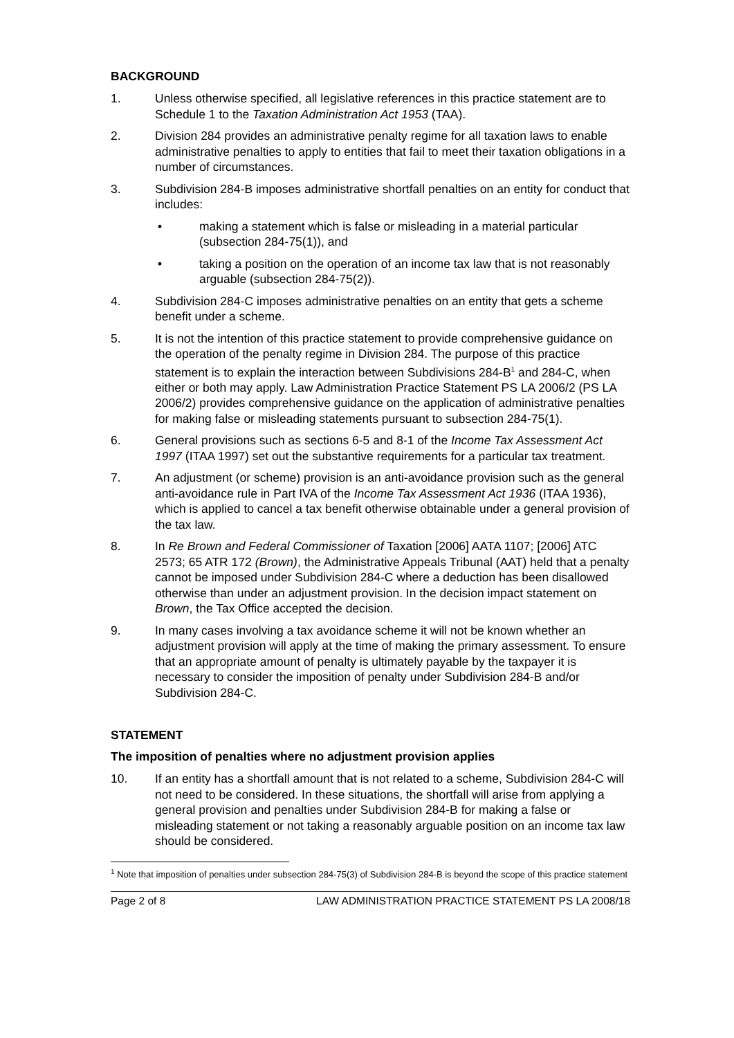BACKGROUND
1. Unless otherwise specified, all legislative references in this practice statement are to Schedule 1 to the Taxation Administration Act 1953 (TAA).
2. Division 284 provides an administrative penalty regime for all taxation laws to enable administrative penalties to apply to entities that fail to meet their taxation obligations in a number of circumstances.
3. Subdivision 284-B imposes administrative shortfall penalties on an entity for conduct that includes:
• making a statement which is false or misleading in a material particular (subsection 284-75(1)), and
• taking a position on the operation of an income tax law that is not reasonably arguable (subsection 284-75(2)).
4. Subdivision 284-C imposes administrative penalties on an entity that gets a scheme benefit under a scheme.
5. It is not the intention of this practice statement to provide comprehensive guidance on the operation of the penalty regime in Division 284. The purpose of this practice statement is to explain the interaction between Subdivisions 284-B<sup>1</sup> and 284-C, when either or both may apply. Law Administration Practice Statement PS LA 2006/2 (PS LA 2006/2) provides comprehensive guidance on the application of administrative penalties for making false or misleading statements pursuant to subsection 284-75(1).
6. General provisions such as sections 6-5 and 8-1 of the Income Tax Assessment Act 1997 (ITAA 1997) set out the substantive requirements for a particular tax treatment.
7. An adjustment (or scheme) provision is an anti-avoidance provision such as the general anti-avoidance rule in Part IVA of the Income Tax Assessment Act 1936 (ITAA 1936), which is applied to cancel a tax benefit otherwise obtainable under a general provision of the tax law.
8. In Re Brown and Federal Commissioner of Taxation [2006] AATA 1107; [2006] ATC 2573; 65 ATR 172 (Brown), the Administrative Appeals Tribunal (AAT) held that a penalty cannot be imposed under Subdivision 284-C where a deduction has been disallowed otherwise than under an adjustment provision. In the decision impact statement on Brown, the Tax Office accepted the decision.
9. In many cases involving a tax avoidance scheme it will not be known whether an adjustment provision will apply at the time of making the primary assessment. To ensure that an appropriate amount of penalty is ultimately payable by the taxpayer it is necessary to consider the imposition of penalty under Subdivision 284-B and/or Subdivision 284-C.
STATEMENT
The imposition of penalties where no adjustment provision applies
10. If an entity has a shortfall amount that is not related to a scheme, Subdivision 284-C will not need to be considered. In these situations, the shortfall will arise from applying a general provision and penalties under Subdivision 284-B for making a false or misleading statement or not taking a reasonably arguable position on an income tax law should be considered.
<sup>1</sup> Note that imposition of penalties under subsection 284-75(3) of Subdivision 284-B is beyond the scope of this practice statement
Page 2 of 8 LAW ADMINISTRATION PRACTICE STATEMENT PS LA 2008/18